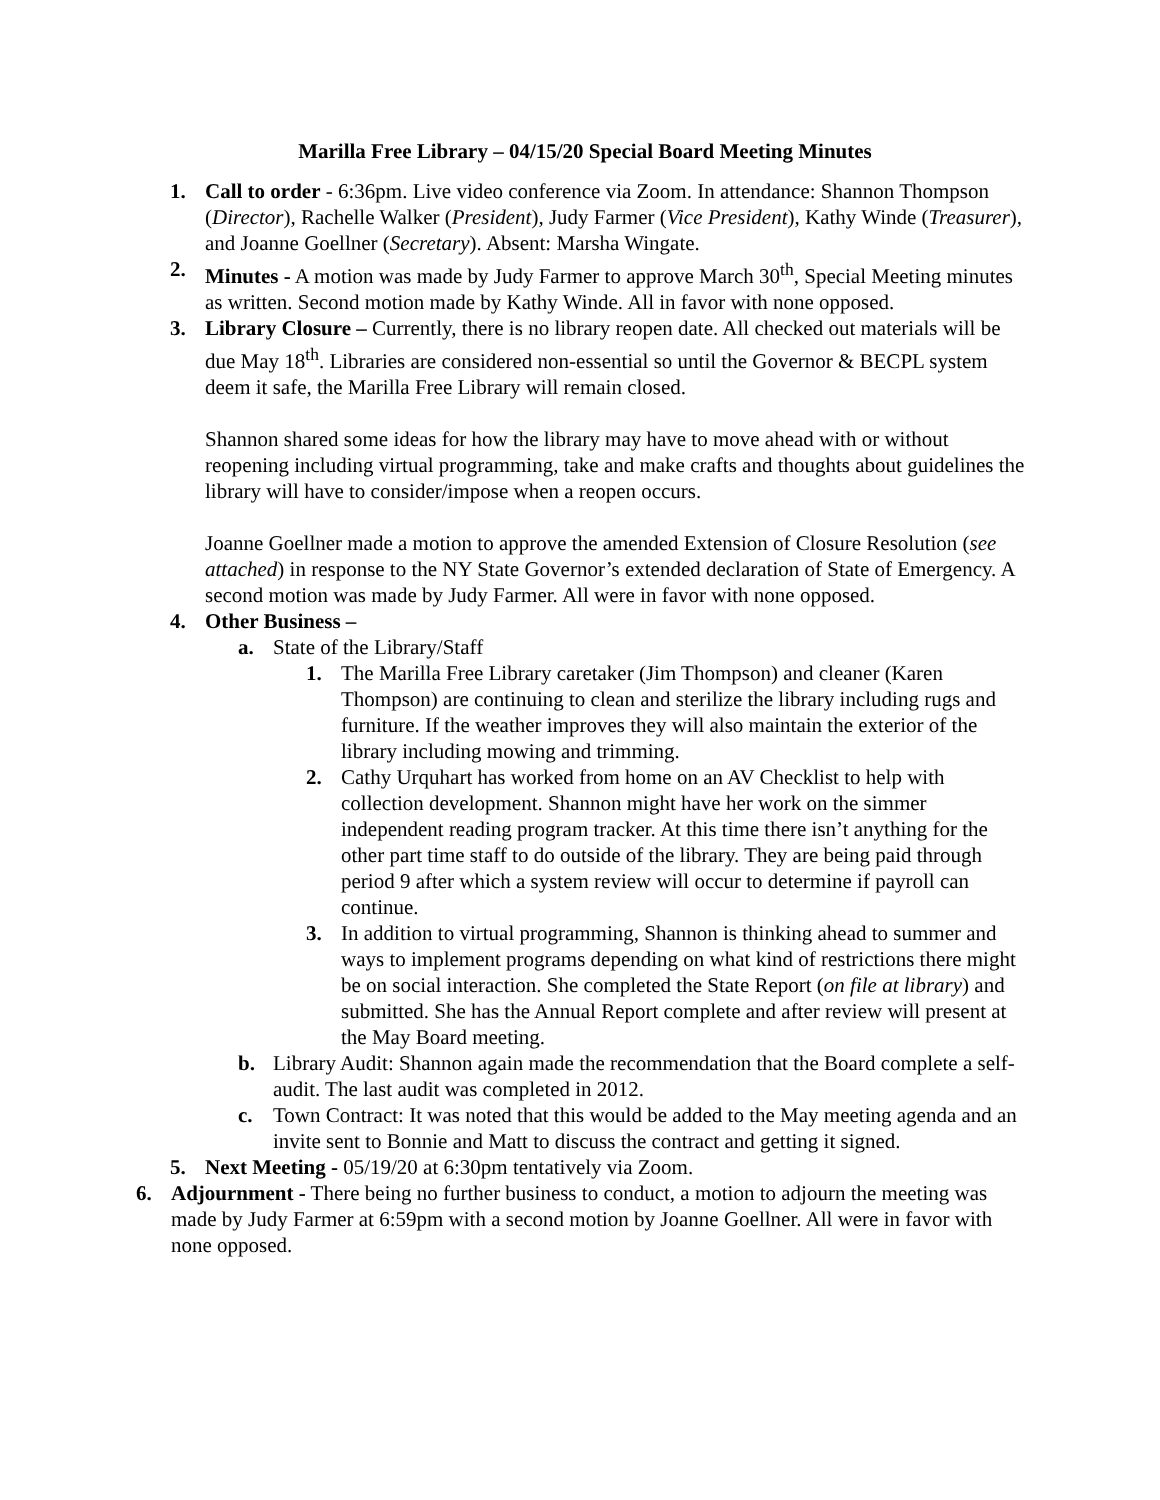Marilla Free Library – 04/15/20 Special Board Meeting Minutes
1. Call to order - 6:36pm. Live video conference via Zoom. In attendance: Shannon Thompson (Director), Rachelle Walker (President), Judy Farmer (Vice President), Kathy Winde (Treasurer), and Joanne Goellner (Secretary). Absent: Marsha Wingate.
2. Minutes - A motion was made by Judy Farmer to approve March 30<sup>th</sup>, Special Meeting minutes as written. Second motion made by Kathy Winde. All in favor with none opposed.
3. Library Closure – Currently, there is no library reopen date. All checked out materials will be due May 18<sup>th</sup>. Libraries are considered non-essential so until the Governor & BECPL system deem it safe, the Marilla Free Library will remain closed.
Shannon shared some ideas for how the library may have to move ahead with or without reopening including virtual programming, take and make crafts and thoughts about guidelines the library will have to consider/impose when a reopen occurs.
Joanne Goellner made a motion to approve the amended Extension of Closure Resolution (see attached) in response to the NY State Governor’s extended declaration of State of Emergency. A second motion was made by Judy Farmer. All were in favor with none opposed.
4. Other Business –
a. State of the Library/Staff
1. The Marilla Free Library caretaker (Jim Thompson) and cleaner (Karen Thompson) are continuing to clean and sterilize the library including rugs and furniture. If the weather improves they will also maintain the exterior of the library including mowing and trimming.
2. Cathy Urquhart has worked from home on an AV Checklist to help with collection development. Shannon might have her work on the simmer independent reading program tracker. At this time there isn’t anything for the other part time staff to do outside of the library. They are being paid through period 9 after which a system review will occur to determine if payroll can continue.
3. In addition to virtual programming, Shannon is thinking ahead to summer and ways to implement programs depending on what kind of restrictions there might be on social interaction. She completed the State Report (on file at library) and submitted. She has the Annual Report complete and after review will present at the May Board meeting.
b. Library Audit: Shannon again made the recommendation that the Board complete a self-audit. The last audit was completed in 2012.
c. Town Contract: It was noted that this would be added to the May meeting agenda and an invite sent to Bonnie and Matt to discuss the contract and getting it signed.
5. Next Meeting - 05/19/20 at 6:30pm tentatively via Zoom.
6. Adjournment - There being no further business to conduct, a motion to adjourn the meeting was made by Judy Farmer at 6:59pm with a second motion by Joanne Goellner. All were in favor with none opposed.